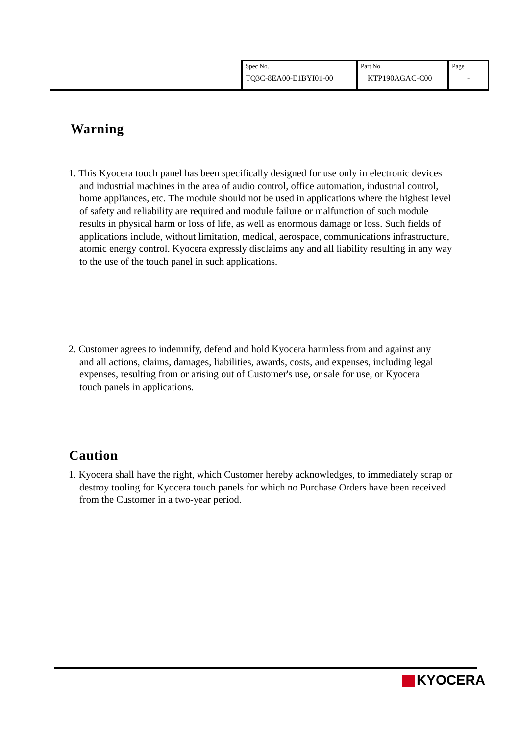| Spec No. TQ3C-8EA00-E1BYI01-00 | Part No. KTP190AGAC-C00 | Page - |
Warning
1. This Kyocera touch panel has been specifically designed for use only in electronic devices and industrial machines in the area of audio control, office automation, industrial control, home appliances, etc. The module should not be used in applications where the highest level of safety and reliability are required and module failure or malfunction of such module results in physical harm or loss of life, as well as enormous damage or loss. Such fields of applications include, without limitation, medical, aerospace, communications infrastructure, atomic energy control. Kyocera expressly disclaims any and all liability resulting in any way to the use of the touch panel in such applications.
2. Customer agrees to indemnify, defend and hold Kyocera harmless from and against any and all actions, claims, damages, liabilities, awards, costs, and expenses, including legal expenses, resulting from or arising out of Customer's use, or sale for use, or Kyocera touch panels in applications.
Caution
1. Kyocera shall have the right, which Customer hereby acknowledges, to immediately scrap or destroy tooling for Kyocera touch panels for which no Purchase Orders have been received from the Customer in a two-year period.
KYOCERA